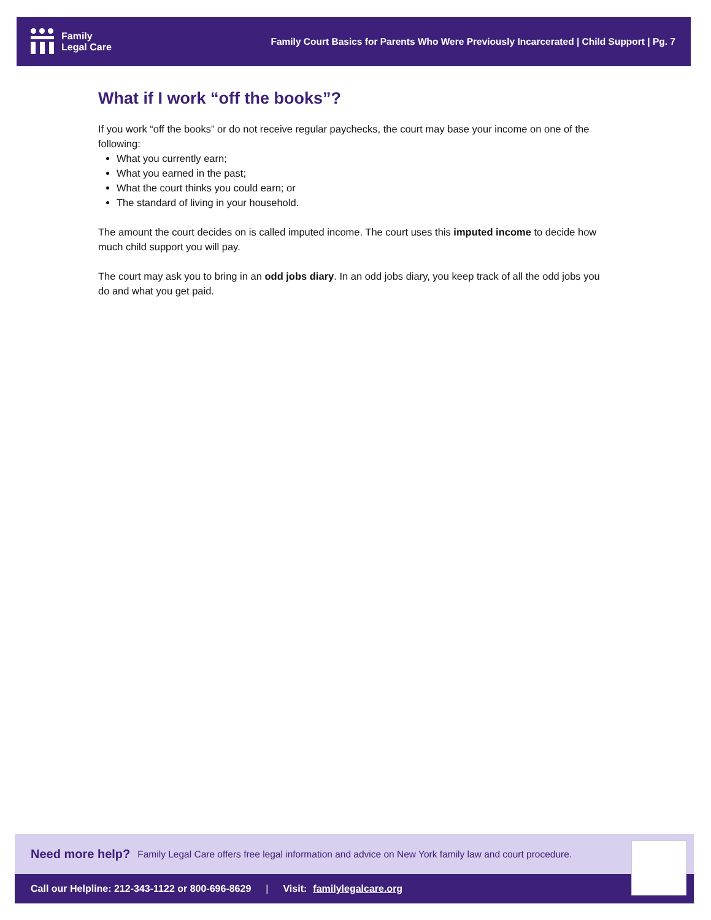Family
Legal Care
Family Court Basics for Parents Who Were Previously Incarcerated | Child Support | Pg. 7
What if I work “off the books”?
If you work “off the books” or do not receive regular paychecks, the court may base your income on one of the following:
What you currently earn;
What you earned in the past;
What the court thinks you could earn; or
The standard of living in your household.
The amount the court decides on is called imputed income. The court uses this imputed income to decide how much child support you will pay.
The court may ask you to bring in an odd jobs diary. In an odd jobs diary, you keep track of all the odd jobs you do and what you get paid.
Need more help? Family Legal Care offers free legal information and advice on New York family law and court procedure.
Call our Helpline: 212-343-1122 or 800-696-8629 | Visit: familylegalcare.org